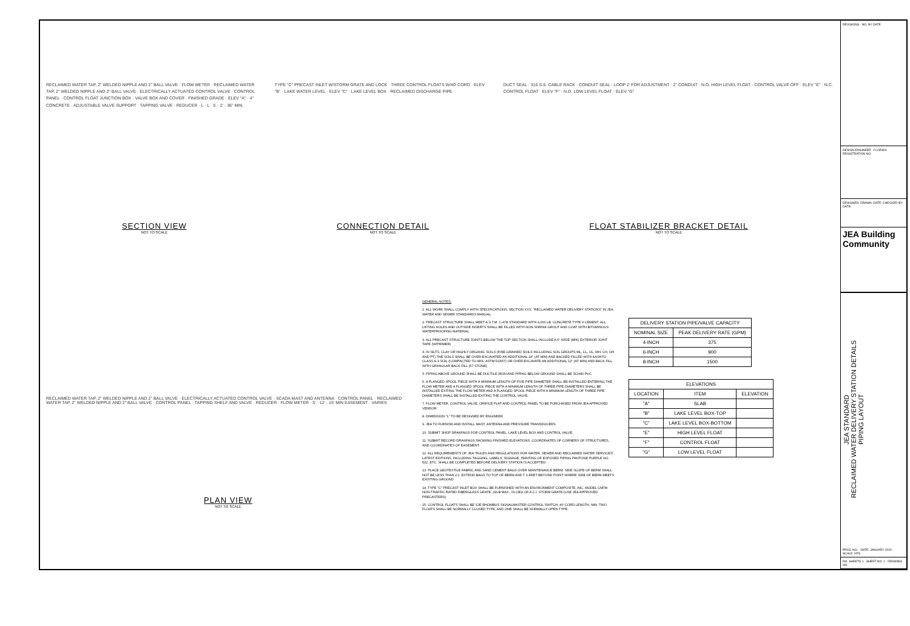RECLAIMED WATER TAP, 2" WELDED NIPPLE AND 2" BALL VALVE · FLOW METER · RECLAIMED WATER TAP, 2" WELDED NIPPLE AND 2" BALL VALVE · ELECTRICALLY ACTUATED CONTROL VALVE · CONTROL PANEL · CONTROL FLOAT JUNCTION BOX · VALVE BOX AND COVER · FINISHED GRADE · ELEV "A" · 4" CONCRETE · ADJUSTABLE VALVE SUPPORT · TAPPING VALVE · REDUCER · L · L · 5' · 2' · 36" MIN.
SECTION VIEW
NOT TO SCALE
TYPE "C" PRECAST INLET W/STORM GRATE AND LOCK · THREE CONTROL FLOATS W/40' CORD · ELEV "B" · LAKE WATER LEVEL · ELEV "C" · LAKE LEVEL BOX · RECLAIMED DISCHARGE PIPE
CONNECTION DETAIL
NOT TO SCALE
DUCT SEAL · 316 S.S. CABLE RACK · CONDUIT SEAL · LOOP 2' FOR ADJUSTMENT · 2" CONDUIT · N.O. HIGH LEVEL FLOAT - CONTROL VALVE OFF · ELEV "E" · N.C. CONTROL FLOAT · ELEV "F" · N.O. LOW LEVEL FLOAT · ELEV "G"
FLOAT STABILIZER BRACKET DETAIL
NOT TO SCALE
RECLAIMED WATER TAP, 2" WELDED NIPPLE AND 2" BALL VALVE · ELECTRICALLY ACTUATED CONTROL VALVE · SCADA MAST AND ANTENNA · CONTROL PANEL · RECLAIMED WATER TAP, 2" WELDED NIPPLE AND 2" BALL VALVE · CONTROL PANEL · TAPPING SHELF AND VALVE · REDUCER · FLOW METER · 5' · 12' · 15' MIN EASEMENT · VARIES
PLAN VIEW
NOT TO SCALE
GENERAL NOTES:
1. ALL WORK SHALL COMPLY WITH SPECIFICATIONS, SECTION XXX, "RECLAIMED WATER DELIVERY STATIONS" IN JEA WATER AND SEWER STANDARDS MANUAL.
2. PRECAST STRUCTURE SHALL MEET A.S.T.M. C-478 STANDARD WITH 4,000 LB. CONCRETE TYPE II CEMENT. ALL LIFTING HOLES AND OUTSIDE INSERTS SHALL BE FILLED WITH NON-SHRINK GROUT AND COAT WITH BITUMINOUS WATERPROOFING MATERIAL.
3. ALL PRECAST STRUCTURE JOINTS BELOW THE TOP SECTION SHALL INCLUDE A 6" WIDE (MIN) EXTERIOR JOINT TAPE (W/PRIMER)
4. IN SILTS, CLAY OR HIGHLY ORGANIC SOILS (FINE-GRAINED SOILS INCLUDING SOIL GROUPS ML, CL, OL, MH, CH, OH AND PT) THE SOILS SHALL BE OVER-EXCAVATED AN ADDITIONAL 24" (AT MIN) AND BACKED FILLED WITH AASHTO CLASS A-3 SOIL (COMPACTED TO 98%, ASTM D1557) OR OVER-EXCAVATE AN ADDITIONAL 12" (AT MIN) AND BACK FILL WITH GRANULAR BACK FILL (57 STONE).
5. PIPING ABOVE GROUND SHALL BE DUCTILE IRON AND PIPING BELOW GROUND SHALL BE SCH40 PVC.
6. A FLANGED SPOOL PIECE WITH A MINIMUM LENGTH OF FIVE PIPE DIAMETER SHALL BE INSTALLED ENTERING THE FLOW METER AND A FLANGED SPOOL PIECE WITH A MINIMUM LENGTH OF THREE PIPE DIAMETERS SHALL BE INSTALLED EXITING THE FLOW METER AND A FLANGED SPOOL PIECE WITH A MINIMUM LENGTH OF THREE PIPE DIAMETERS SHALL BE INSTALLED EXITING THE CONTROL VALVE.
7. FLOW METER, CONTROL VALVE, ORIFICE PLAT AND CONTROL PANEL TO BE PURCHASED FROM JEA APPROVED VENDOR.
8. DIMENSION "L" TO BE DESIGNED BY ENGINEER.
9. JEA TO FURNISH AND INSTALL MAST, ANTENNA AND PRESSURE TRANSDUCERS.
10. SUBMIT SHOP DRAWINGS FOR CONTROL PANEL, LAKE LEVEL BOX AND CONTROL VALVE.
11. SUBMIT RECORD DRAWINGS SHOWING FINISHED ELEVATIONS, COORDINATES OF CORNERS OF STRUCTURES, AND COORDINATES OF EASEMENT.
12. ALL REQUIREMENTS OF JEA "RULES AND REGULATIONS FOR WATER, SEWER AND RECLAIMED WATER SERVICES", LATEST EDITIONS, INCLUDING TAGGING, LABELS, SIGNAGE, PAINTING OF EXPOSED PIPING PANTONE PURPLE NO. 522, ETC. SHALL BE COMPLETED BEFORE DELIVERY STATION IS ACCEPTED.
13. PLACE GEOTEXTILE FABRIC AND SAND CEMENT BAGS OVER MAINTENANCE BERM. SIDE SLOPE OF BERM SHALL NOT BE LESS THAN 2:1. EXTEND BAGS TO TOP OF BERM AND T 2-FEET BEYOND POINT WHERE SIDE OF BERM MEETS EXISTING GROUND.
14. TYPE "C" PRECAST INLET BOX SHALL BE FURNISHED WITH AN ENVIRONMENT COMPOSITE, INC. MODEL CNFM NON-TRAFFIC RATED FIBERGLASS GRATE, 32LB MAX., IN LIEU OF A C.I. STORM GRATE (USE JEA APPROVED PRECASTERS).
15. CONTROL FLOATS SHALL BE SJE RHOMBUS SIGNALMASTER CONTROL SWITCH, 40' CORD LENGTH, MIN. TWO FLOATS SHALL BE NORMALLY CLOSED TYPE, AND ONE SHALL BE NORMALLY OPEN TYPE.
| DELIVERY STATION PIPE/VALVE CAPACITY | |
| --- | --- |
| NOMINAL SIZE | PEAK DELIVERY RATE (GPM) |
| 4-INCH | 375 |
| 6-INCH | 900 |
| 8-INCH | 1500 |
| ELEVATIONS | | |
| --- | --- | --- |
| LOCATION | ITEM | ELEVATION |
| "A" | SLAB | |
| "B" | LAKE LEVEL BOX-TOP | |
| "C" | LAKE LEVEL BOX-BOTTOM | |
| "E" | HIGH LEVEL FLOAT | |
| "F" | CONTROL FLOAT | |
| "G" | LOW LEVEL FLOAT | |
REVISIONS · NO. BY DATE
DESIGN ENGINEER · FLORIDA REGISTRATION NO.
DESIGNED: DRAWN: DATE: CHECKED BY: DATE:
JEA Building Community
JEA STANDARD
RECLAIMED WATER DELIVERY STATION DETAILS
PIPING LAYOUT
PROJ. NO. · DATE: JANUARY 2020 · SCALE: NTS
NO. SHEETS 1 · SHEET NO. 1 · DRAWING NO.